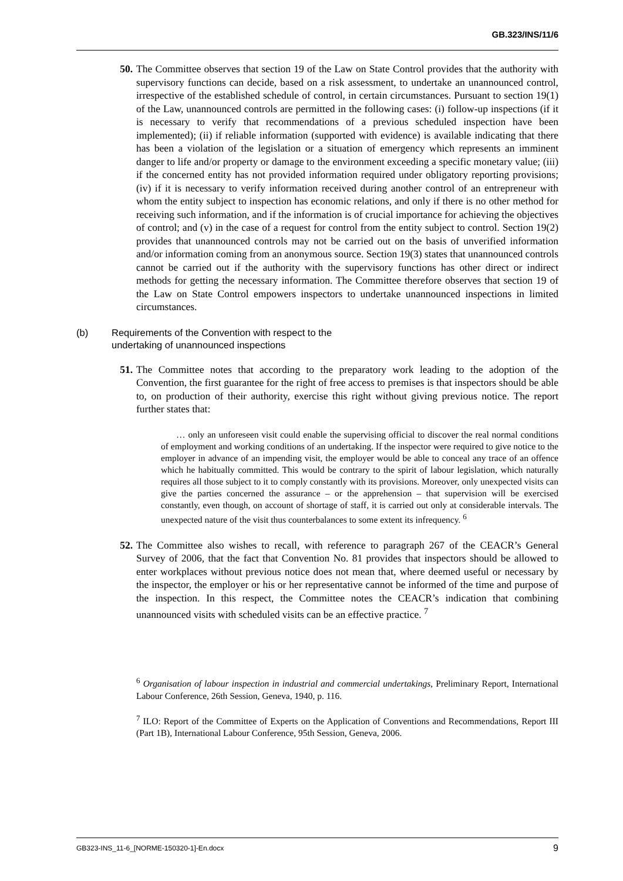GB.323/INS/11/6
50. The Committee observes that section 19 of the Law on State Control provides that the authority with supervisory functions can decide, based on a risk assessment, to undertake an unannounced control, irrespective of the established schedule of control, in certain circumstances. Pursuant to section 19(1) of the Law, unannounced controls are permitted in the following cases: (i) follow-up inspections (if it is necessary to verify that recommendations of a previous scheduled inspection have been implemented); (ii) if reliable information (supported with evidence) is available indicating that there has been a violation of the legislation or a situation of emergency which represents an imminent danger to life and/or property or damage to the environment exceeding a specific monetary value; (iii) if the concerned entity has not provided information required under obligatory reporting provisions; (iv) if it is necessary to verify information received during another control of an entrepreneur with whom the entity subject to inspection has economic relations, and only if there is no other method for receiving such information, and if the information is of crucial importance for achieving the objectives of control; and (v) in the case of a request for control from the entity subject to control. Section 19(2) provides that unannounced controls may not be carried out on the basis of unverified information and/or information coming from an anonymous source. Section 19(3) states that unannounced controls cannot be carried out if the authority with the supervisory functions has other direct or indirect methods for getting the necessary information. The Committee therefore observes that section 19 of the Law on State Control empowers inspectors to undertake unannounced inspections in limited circumstances.
(b) Requirements of the Convention with respect to the
undertaking of unannounced inspections
51. The Committee notes that according to the preparatory work leading to the adoption of the Convention, the first guarantee for the right of free access to premises is that inspectors should be able to, on production of their authority, exercise this right without giving previous notice. The report further states that:
… only an unforeseen visit could enable the supervising official to discover the real normal conditions of employment and working conditions of an undertaking. If the inspector were required to give notice to the employer in advance of an impending visit, the employer would be able to conceal any trace of an offence which he habitually committed. This would be contrary to the spirit of labour legislation, which naturally requires all those subject to it to comply constantly with its provisions. Moreover, only unexpected visits can give the parties concerned the assurance – or the apprehension – that supervision will be exercised constantly, even though, on account of shortage of staff, it is carried out only at considerable intervals. The unexpected nature of the visit thus counterbalances to some extent its infrequency. <sup>6</sup>
52. The Committee also wishes to recall, with reference to paragraph 267 of the CEACR’s General Survey of 2006, that the fact that Convention No. 81 provides that inspectors should be allowed to enter workplaces without previous notice does not mean that, where deemed useful or necessary by the inspector, the employer or his or her representative cannot be informed of the time and purpose of the inspection. In this respect, the Committee notes the CEACR’s indication that combining unannounced visits with scheduled visits can be an effective practice. <sup>7</sup>
<sup>6</sup> Organisation of labour inspection in industrial and commercial undertakings, Preliminary Report, International Labour Conference, 26th Session, Geneva, 1940, p. 116.
<sup>7</sup> ILO: Report of the Committee of Experts on the Application of Conventions and Recommendations, Report III (Part 1B), International Labour Conference, 95th Session, Geneva, 2006.
GB323-INS_11-6_[NORME-150320-1]-En.docx 9